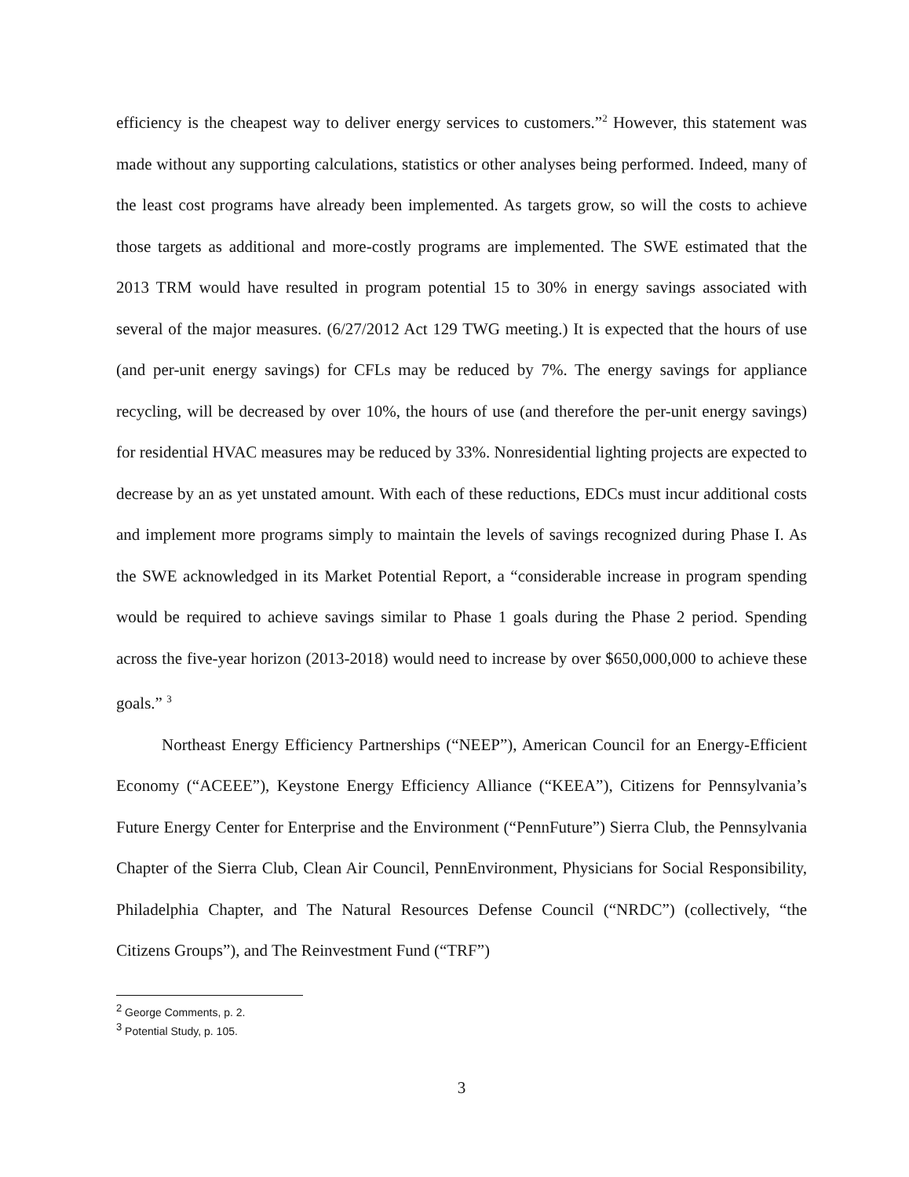efficiency is the cheapest way to deliver energy services to customers.”<sup>2</sup> However, this statement was made without any supporting calculations, statistics or other analyses being performed. Indeed, many of the least cost programs have already been implemented. As targets grow, so will the costs to achieve those targets as additional and more-costly programs are implemented. The SWE estimated that the 2013 TRM would have resulted in program potential 15 to 30% in energy savings associated with several of the major measures. (6/27/2012 Act 129 TWG meeting.) It is expected that the hours of use (and per-unit energy savings) for CFLs may be reduced by 7%. The energy savings for appliance recycling, will be decreased by over 10%, the hours of use (and therefore the per-unit energy savings) for residential HVAC measures may be reduced by 33%. Nonresidential lighting projects are expected to decrease by an as yet unstated amount. With each of these reductions, EDCs must incur additional costs and implement more programs simply to maintain the levels of savings recognized during Phase I. As the SWE acknowledged in its Market Potential Report, a “considerable increase in program spending would be required to achieve savings similar to Phase 1 goals during the Phase 2 period. Spending across the five-year horizon (2013-2018) would need to increase by over $650,000,000 to achieve these goals.” <sup>3</sup>
Northeast Energy Efficiency Partnerships (“NEEP”), American Council for an Energy-Efficient Economy (“ACEEE”), Keystone Energy Efficiency Alliance (“KEEA”), Citizens for Pennsylvania’s Future Energy Center for Enterprise and the Environment (“PennFuture”) Sierra Club, the Pennsylvania Chapter of the Sierra Club, Clean Air Council, PennEnvironment, Physicians for Social Responsibility, Philadelphia Chapter, and The Natural Resources Defense Council (“NRDC”) (collectively, “the Citizens Groups”), and The Reinvestment Fund (“TRF”)
<sup>2</sup> George Comments, p. 2.
<sup>3</sup> Potential Study, p. 105.
3